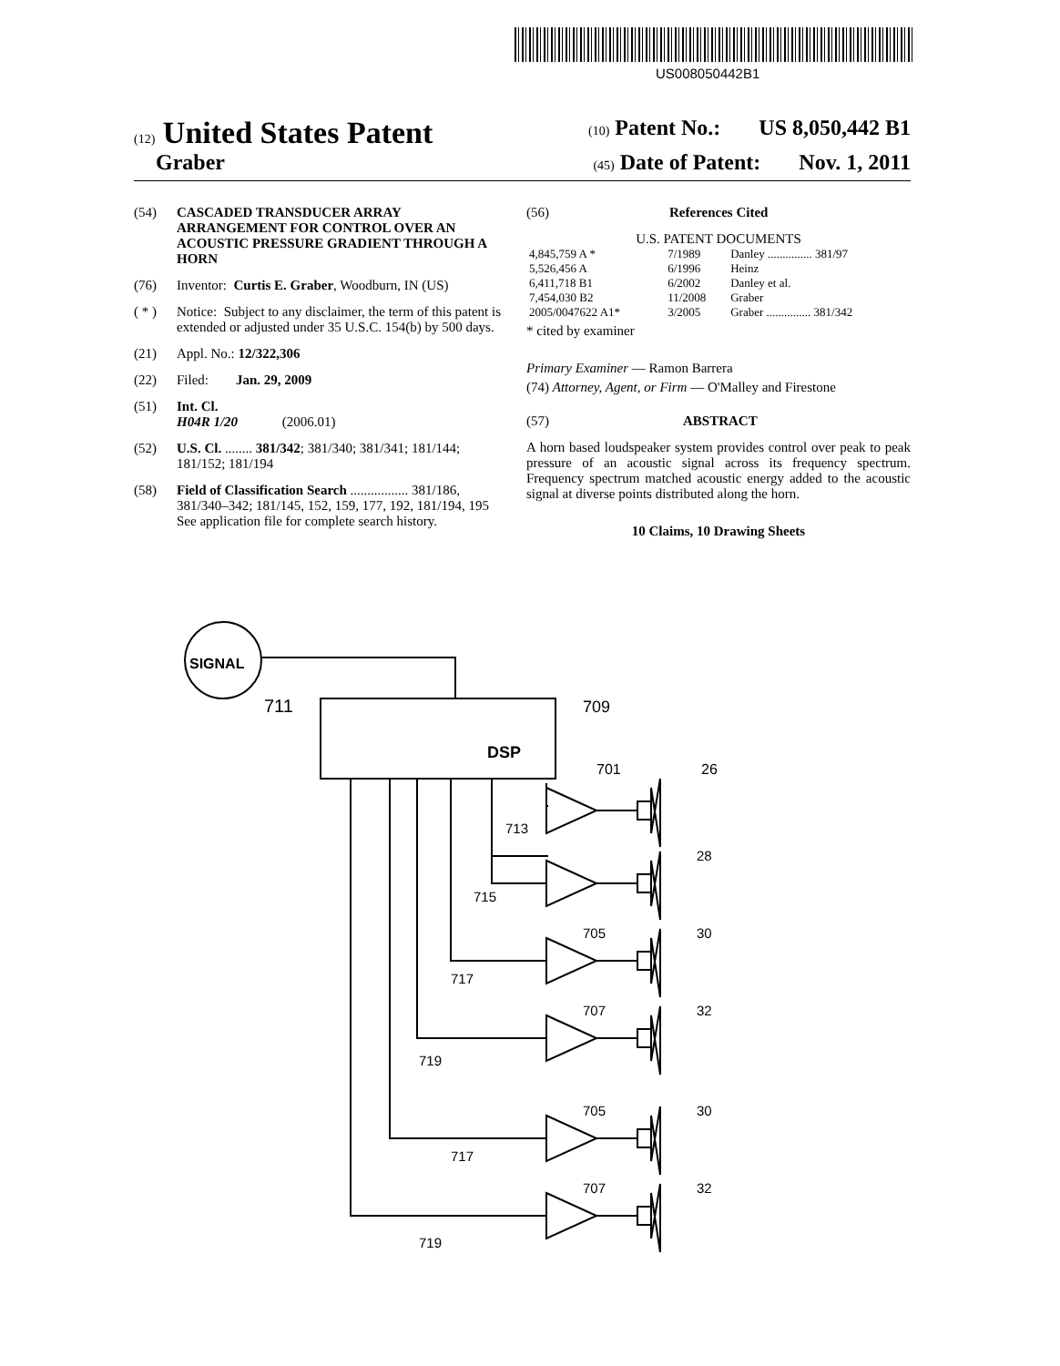US008050442B1
(12) United States Patent
(10) Patent No.: US 8,050,442 B1
Graber
(45) Date of Patent: Nov. 1, 2011
(54) CASCADED TRANSDUCER ARRAY ARRANGEMENT FOR CONTROL OVER AN ACOUSTIC PRESSURE GRADIENT THROUGH A HORN
(76) Inventor: Curtis E. Graber, Woodburn, IN (US)
( * ) Notice: Subject to any disclaimer, the term of this patent is extended or adjusted under 35 U.S.C. 154(b) by 500 days.
(21) Appl. No.: 12/322,306
(22) Filed: Jan. 29, 2009
(51) Int. Cl.
H04R 1/20 (2006.01)
(52) U.S. Cl. ........ 381/342; 381/340; 381/341; 181/144; 181/152; 181/194
(58) Field of Classification Search ................. 381/186, 381/340–342; 181/145, 152, 159, 177, 192, 181/194, 195
See application file for complete search history.
(56) References Cited
U.S. PATENT DOCUMENTS
| 4,845,759 A * | 7/1989 | Danley ............... 381/97 |
| 5,526,456 A | 6/1996 | Heinz |
| 6,411,718 B1 | 6/2002 | Danley et al. |
| 7,454,030 B2 | 11/2008 | Graber |
| 2005/0047622 A1* | 3/2005 | Graber ............... 381/342 |
* cited by examiner
Primary Examiner — Ramon Barrera
(74) Attorney, Agent, or Firm — O'Malley and Firestone
(57) ABSTRACT
A horn based loudspeaker system provides control over peak to peak pressure of an acoustic signal across its frequency spectrum. Frequency spectrum matched acoustic energy added to the acoustic signal at diverse points distributed along the horn.
10 Claims, 10 Drawing Sheets
SIGNAL
DSP
711
709
701
26
713
28
715
705
30
717
707
32
719
705
30
717
707
32
719